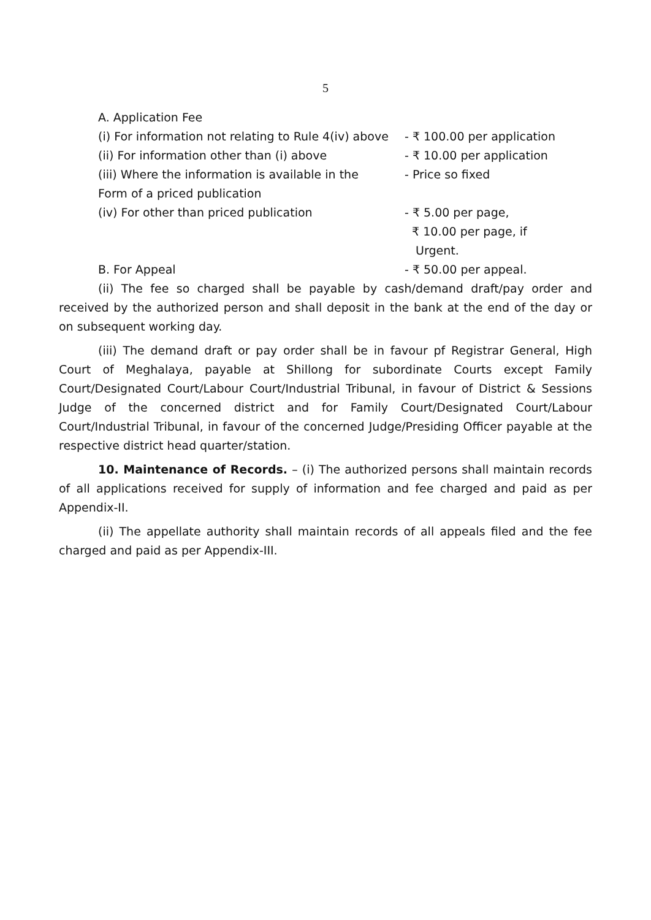5
| A. Application Fee | |
| (i) For information not relating to Rule 4(iv) above | - ₹ 100.00 per application |
| (ii) For information other than (i) above | - ₹ 10.00 per application |
| (iii) Where the information is available in the Form of a priced publication | - Price so fixed |
| (iv) For other than priced publication | - ₹ 5.00 per page, ₹ 10.00 per page, if Urgent. |
| B. For Appeal | - ₹ 50.00 per appeal. |
(ii) The fee so charged shall be payable by cash/demand draft/pay order and received by the authorized person and shall deposit in the bank at the end of the day or on subsequent working day.
(iii) The demand draft or pay order shall be in favour pf Registrar General, High Court of Meghalaya, payable at Shillong for subordinate Courts except Family Court/Designated Court/Labour Court/Industrial Tribunal, in favour of District & Sessions Judge of the concerned district and for Family Court/Designated Court/Labour Court/Industrial Tribunal, in favour of the concerned Judge/Presiding Officer payable at the respective district head quarter/station.
10. Maintenance of Records. – (i) The authorized persons shall maintain records of all applications received for supply of information and fee charged and paid as per Appendix-II.
(ii) The appellate authority shall maintain records of all appeals filed and the fee charged and paid as per Appendix-III.